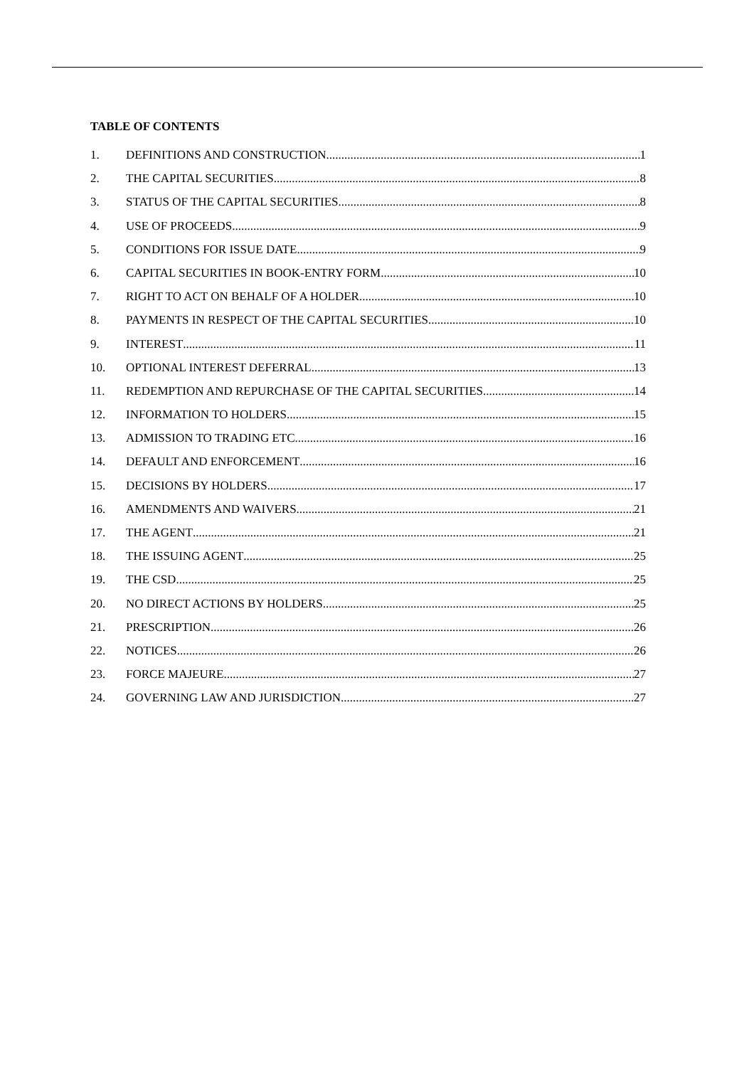TABLE OF CONTENTS
1. DEFINITIONS AND CONSTRUCTION 1
2. THE CAPITAL SECURITIES 8
3. STATUS OF THE CAPITAL SECURITIES 8
4. USE OF PROCEEDS 9
5. CONDITIONS FOR ISSUE DATE 9
6. CAPITAL SECURITIES IN BOOK-ENTRY FORM 10
7. RIGHT TO ACT ON BEHALF OF A HOLDER 10
8. PAYMENTS IN RESPECT OF THE CAPITAL SECURITIES 10
9. INTEREST 11
10. OPTIONAL INTEREST DEFERRAL 13
11. REDEMPTION AND REPURCHASE OF THE CAPITAL SECURITIES 14
12. INFORMATION TO HOLDERS 15
13. ADMISSION TO TRADING ETC 16
14. DEFAULT AND ENFORCEMENT 16
15. DECISIONS BY HOLDERS 17
16. AMENDMENTS AND WAIVERS 21
17. THE AGENT 21
18. THE ISSUING AGENT 25
19. THE CSD 25
20. NO DIRECT ACTIONS BY HOLDERS 25
21. PRESCRIPTION 26
22. NOTICES 26
23. FORCE MAJEURE 27
24. GOVERNING LAW AND JURISDICTION 27